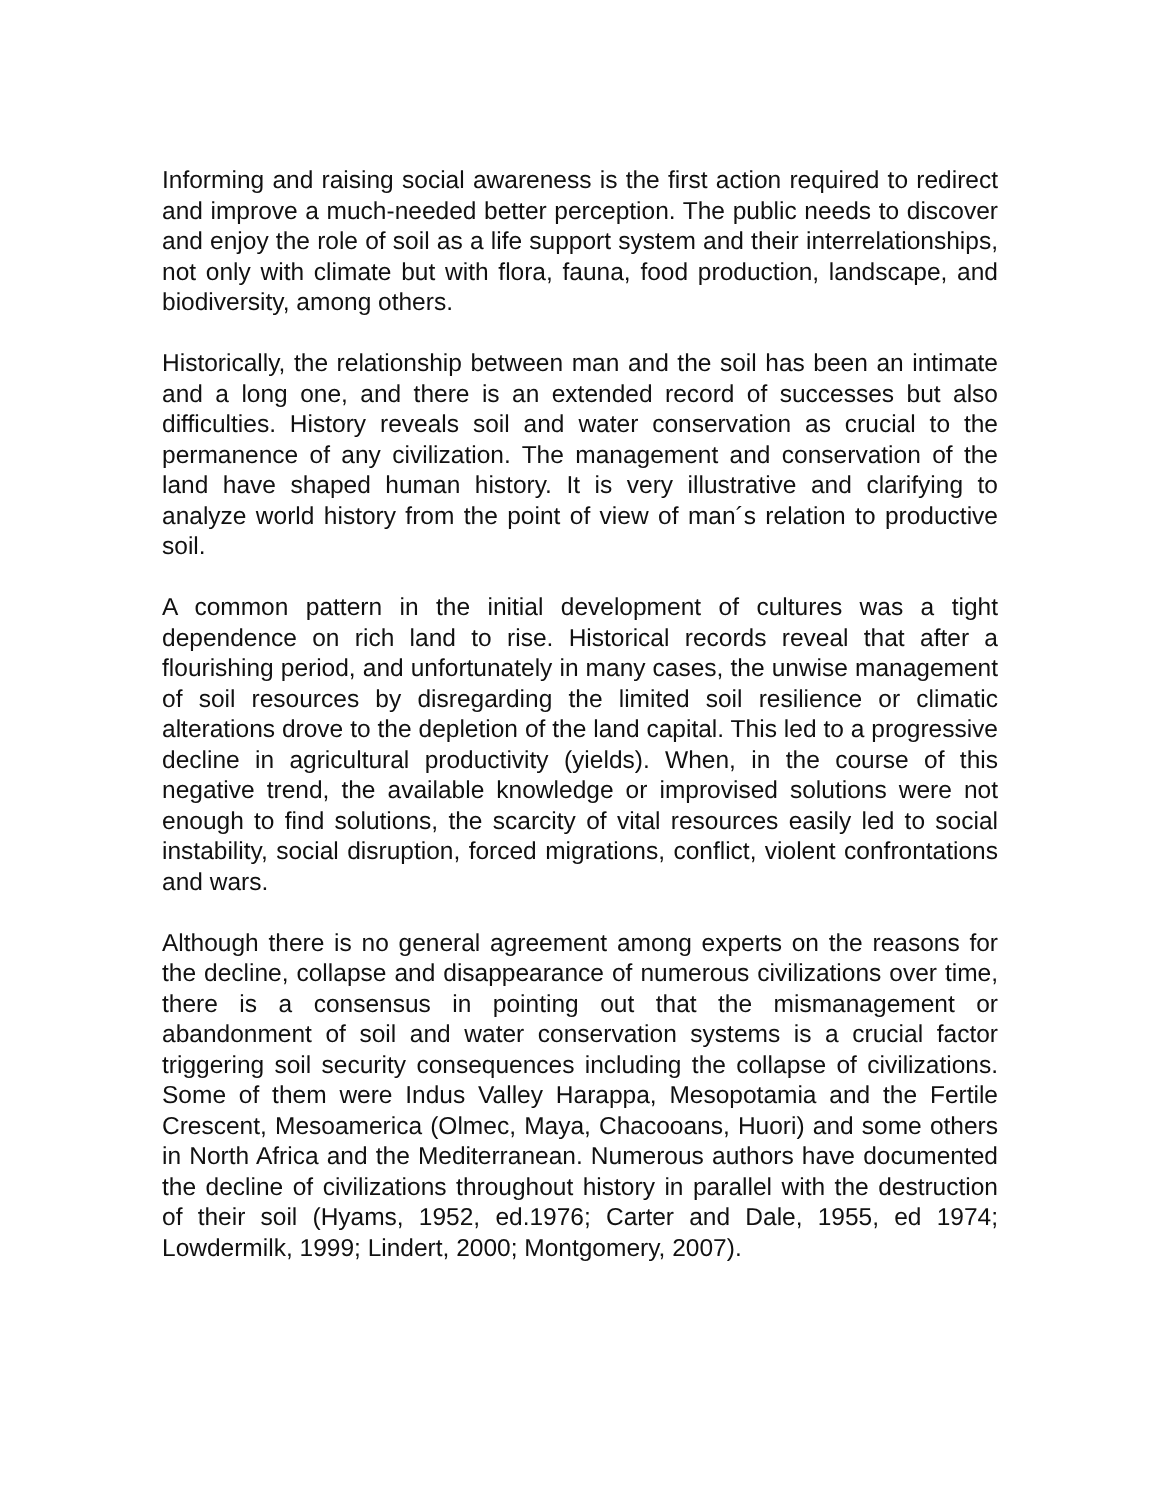Informing and raising social awareness is the first action required to redirect and improve a much-needed better perception. The public needs to discover and enjoy the role of soil as a life support system and their interrelationships, not only with climate but with flora, fauna, food production, landscape, and biodiversity, among others.
Historically, the relationship between man and the soil has been an intimate and a long one, and there is an extended record of successes but also difficulties. History reveals soil and water conservation as crucial to the permanence of any civilization. The management and conservation of the land have shaped human history. It is very illustrative and clarifying to analyze world history from the point of view of man´s relation to productive soil.
A common pattern in the initial development of cultures was a tight dependence on rich land to rise. Historical records reveal that after a flourishing period, and unfortunately in many cases, the unwise management of soil resources by disregarding the limited soil resilience or climatic alterations drove to the depletion of the land capital. This led to a progressive decline in agricultural productivity (yields). When, in the course of this negative trend, the available knowledge or improvised solutions were not enough to find solutions, the scarcity of vital resources easily led to social instability, social disruption, forced migrations, conflict, violent confrontations and wars.
Although there is no general agreement among experts on the reasons for the decline, collapse and disappearance of numerous civilizations over time, there is a consensus in pointing out that the mismanagement or abandonment of soil and water conservation systems is a crucial factor triggering soil security consequences including the collapse of civilizations. Some of them were Indus Valley Harappa, Mesopotamia and the Fertile Crescent, Mesoamerica (Olmec, Maya, Chacooans, Huori) and some others in North Africa and the Mediterranean. Numerous authors have documented the decline of civilizations throughout history in parallel with the destruction of their soil (Hyams, 1952, ed.1976; Carter and Dale, 1955, ed 1974; Lowdermilk, 1999; Lindert, 2000; Montgomery, 2007).